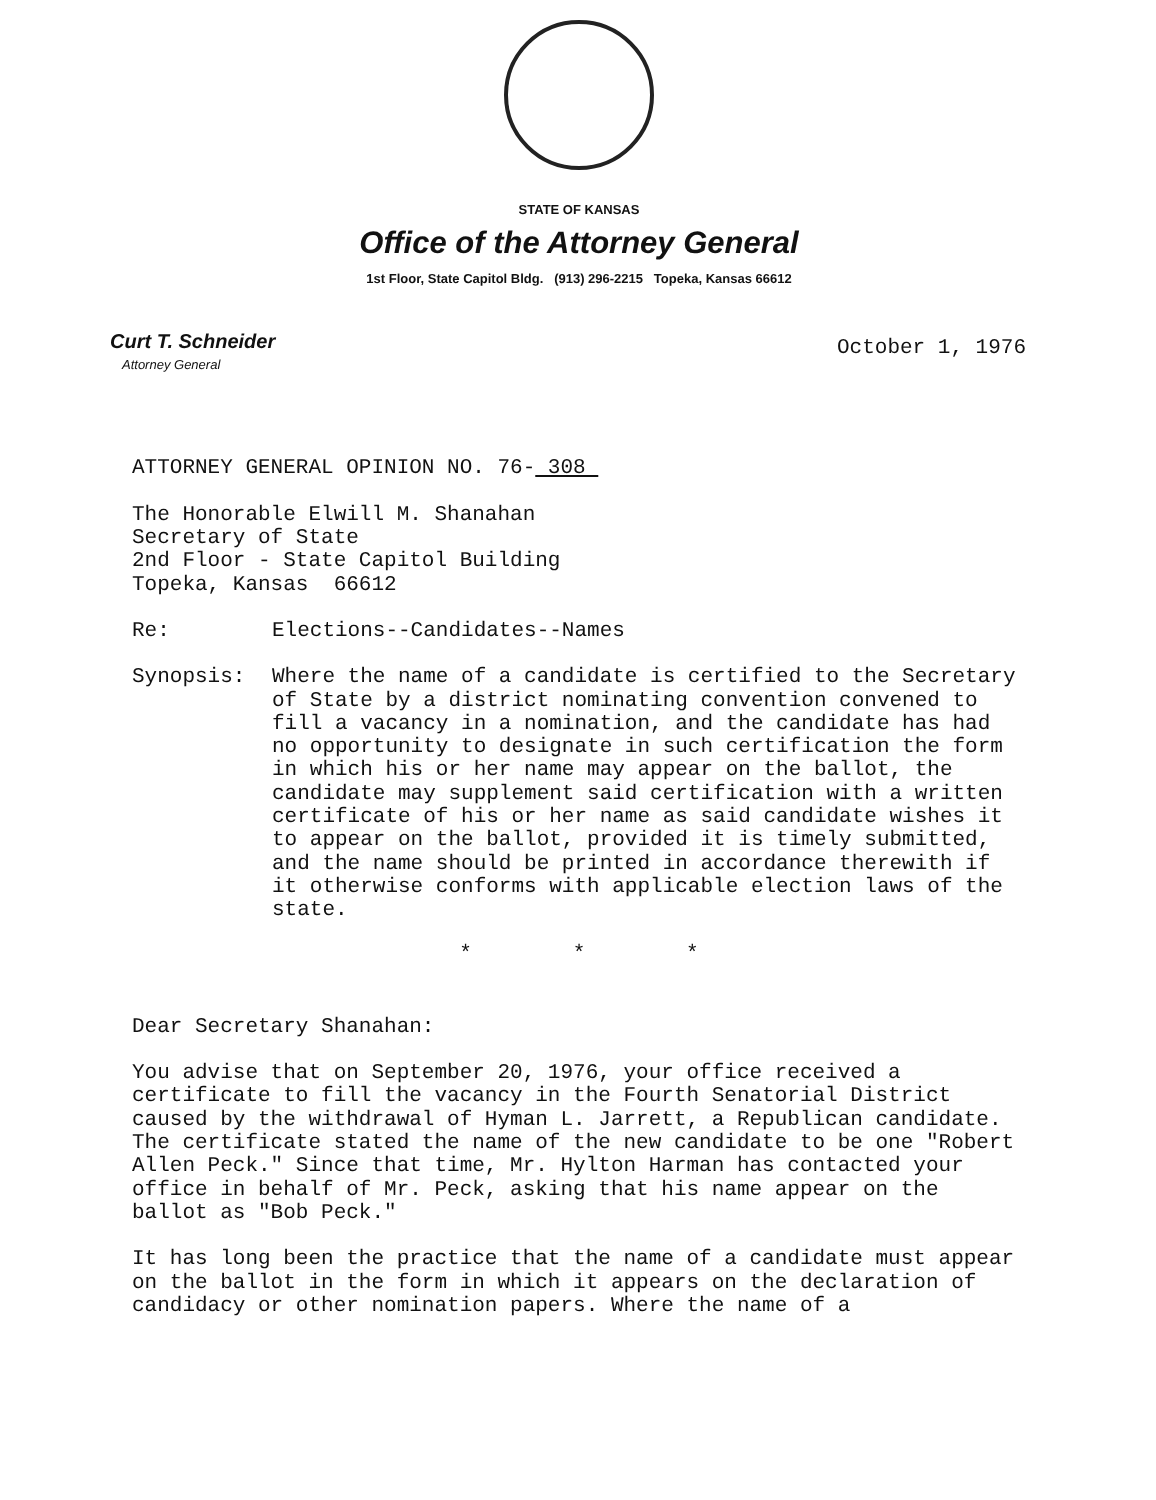STATE OF KANSAS
Office of the Attorney General
1st Floor, State Capitol Bldg. (913) 296-2215 Topeka, Kansas 66612
Curt T. Schneider
Attorney General
October 1, 1976
ATTORNEY GENERAL OPINION NO. 76- 308
The Honorable Elwill M. Shanahan
Secretary of State
2nd Floor - State Capitol Building
Topeka, Kansas 66612
Re: Elections--Candidates--Names
Synopsis: Where the name of a candidate is certified to the Secretary of State by a district nominating convention convened to fill a vacancy in a nomination, and the candidate has had no opportunity to designate in such certification the form in which his or her name may appear on the ballot, the candidate may supplement said certification with a written certificate of his or her name as said candidate wishes it to appear on the ballot, provided it is timely submitted, and the name should be printed in accordance therewith if it otherwise conforms with applicable election laws of the state.
* * *
Dear Secretary Shanahan:
You advise that on September 20, 1976, your office received a certificate to fill the vacancy in the Fourth Senatorial District caused by the withdrawal of Hyman L. Jarrett, a Republican candidate. The certificate stated the name of the new candidate to be one "Robert Allen Peck." Since that time, Mr. Hylton Harman has contacted your office in behalf of Mr. Peck, asking that his name appear on the ballot as "Bob Peck."
It has long been the practice that the name of a candidate must appear on the ballot in the form in which it appears on the declaration of candidacy or other nomination papers. Where the name of a